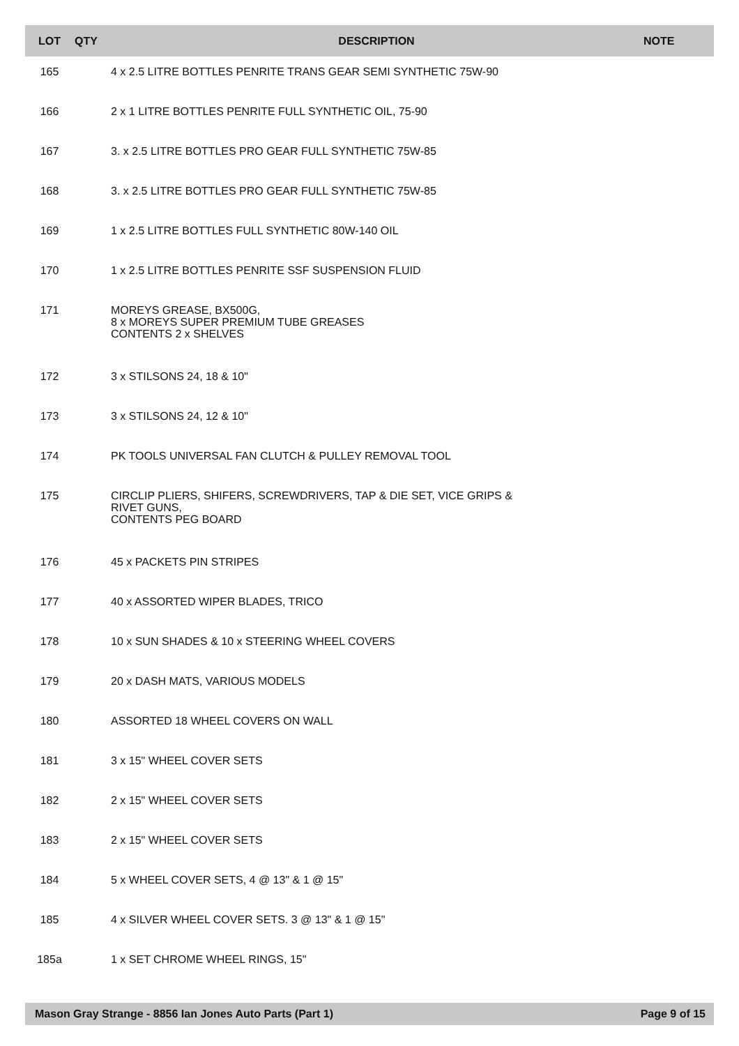| LOT | QTY | DESCRIPTION | NOTE |
| --- | --- | --- | --- |
| 165 | | 4 x 2.5 LITRE BOTTLES PENRITE TRANS GEAR SEMI SYNTHETIC 75W-90 | |
| 166 | | 2 x 1 LITRE BOTTLES PENRITE FULL SYNTHETIC OIL, 75-90 | |
| 167 | | 3. x 2.5 LITRE BOTTLES PRO GEAR FULL SYNTHETIC 75W-85 | |
| 168 | | 3. x 2.5 LITRE BOTTLES PRO GEAR FULL SYNTHETIC 75W-85 | |
| 169 | | 1 x 2.5 LITRE BOTTLES FULL SYNTHETIC 80W-140 OIL | |
| 170 | | 1 x 2.5 LITRE BOTTLES PENRITE SSF SUSPENSION FLUID | |
| 171 | | MOREYS GREASE, BX500G, 8 x MOREYS SUPER PREMIUM TUBE GREASES CONTENTS 2 x SHELVES | |
| 172 | | 3 x STILSONS 24, 18 & 10" | |
| 173 | | 3 x STILSONS 24, 12 & 10" | |
| 174 | | PK TOOLS UNIVERSAL FAN CLUTCH & PULLEY REMOVAL TOOL | |
| 175 | | CIRCLIP PLIERS, SHIFERS, SCREWDRIVERS, TAP & DIE SET, VICE GRIPS & RIVET GUNS, CONTENTS PEG BOARD | |
| 176 | | 45 x PACKETS PIN STRIPES | |
| 177 | | 40 x ASSORTED WIPER BLADES, TRICO | |
| 178 | | 10 x SUN SHADES & 10 x STEERING WHEEL COVERS | |
| 179 | | 20 x DASH MATS, VARIOUS MODELS | |
| 180 | | ASSORTED 18 WHEEL COVERS ON WALL | |
| 181 | | 3 x 15" WHEEL COVER SETS | |
| 182 | | 2 x 15" WHEEL COVER SETS | |
| 183 | | 2 x 15" WHEEL COVER SETS | |
| 184 | | 5 x WHEEL COVER SETS, 4 @ 13" & 1 @ 15" | |
| 185 | | 4 x SILVER WHEEL COVER SETS. 3 @ 13" & 1 @ 15" | |
| 185a | | 1 x SET CHROME WHEEL RINGS, 15" | |
Mason Gray Strange - 8856 Ian Jones Auto Parts (Part 1) Page 9 of 15